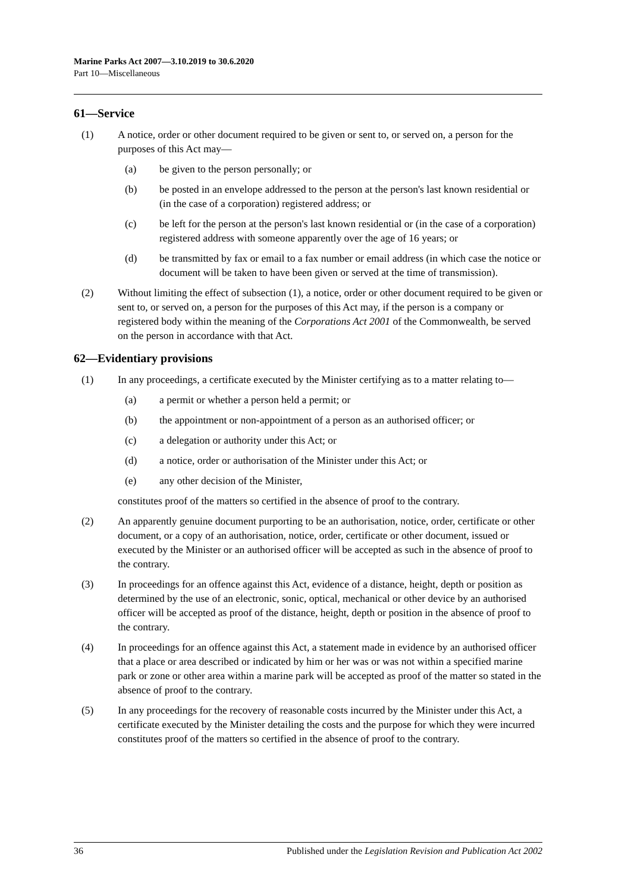Marine Parks Act 2007—3.10.2019 to 30.6.2020
Part 10—Miscellaneous
61—Service
(1) A notice, order or other document required to be given or sent to, or served on, a person for the purposes of this Act may—
(a) be given to the person personally; or
(b) be posted in an envelope addressed to the person at the person's last known residential or (in the case of a corporation) registered address; or
(c) be left for the person at the person's last known residential or (in the case of a corporation) registered address with someone apparently over the age of 16 years; or
(d) be transmitted by fax or email to a fax number or email address (in which case the notice or document will be taken to have been given or served at the time of transmission).
(2) Without limiting the effect of subsection (1), a notice, order or other document required to be given or sent to, or served on, a person for the purposes of this Act may, if the person is a company or registered body within the meaning of the Corporations Act 2001 of the Commonwealth, be served on the person in accordance with that Act.
62—Evidentiary provisions
(1) In any proceedings, a certificate executed by the Minister certifying as to a matter relating to—
(a) a permit or whether a person held a permit; or
(b) the appointment or non-appointment of a person as an authorised officer; or
(c) a delegation or authority under this Act; or
(d) a notice, order or authorisation of the Minister under this Act; or
(e) any other decision of the Minister,
constitutes proof of the matters so certified in the absence of proof to the contrary.
(2) An apparently genuine document purporting to be an authorisation, notice, order, certificate or other document, or a copy of an authorisation, notice, order, certificate or other document, issued or executed by the Minister or an authorised officer will be accepted as such in the absence of proof to the contrary.
(3) In proceedings for an offence against this Act, evidence of a distance, height, depth or position as determined by the use of an electronic, sonic, optical, mechanical or other device by an authorised officer will be accepted as proof of the distance, height, depth or position in the absence of proof to the contrary.
(4) In proceedings for an offence against this Act, a statement made in evidence by an authorised officer that a place or area described or indicated by him or her was or was not within a specified marine park or zone or other area within a marine park will be accepted as proof of the matter so stated in the absence of proof to the contrary.
(5) In any proceedings for the recovery of reasonable costs incurred by the Minister under this Act, a certificate executed by the Minister detailing the costs and the purpose for which they were incurred constitutes proof of the matters so certified in the absence of proof to the contrary.
36 Published under the Legislation Revision and Publication Act 2002